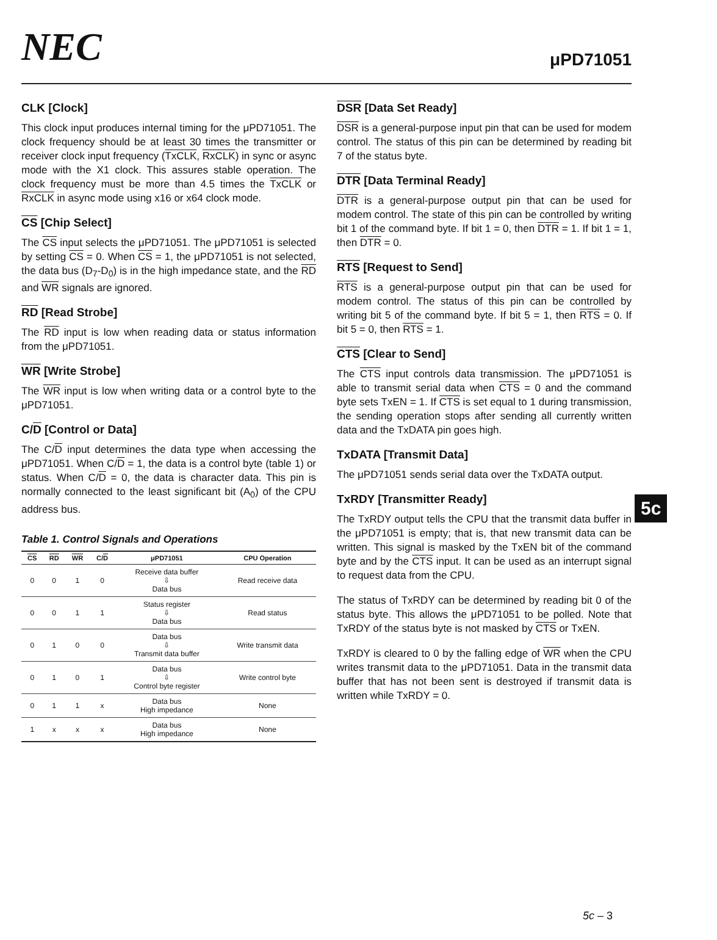NEC
μPD71051
CLK [Clock]
This clock input produces internal timing for the μPD71051. The clock frequency should be at least 30 times the transmitter or receiver clock input frequency (TxCLK, RxCLK) in sync or async mode with the X1 clock. This assures stable operation. The clock frequency must be more than 4.5 times the TxCLK or RxCLK in async mode using x16 or x64 clock mode.
CS [Chip Select]
The CS input selects the μPD71051. The μPD71051 is selected by setting CS = 0. When CS = 1, the μPD71051 is not selected, the data bus (D<sub>7</sub>-D<sub>0</sub>) is in the high impedance state, and the RD and WR signals are ignored.
RD [Read Strobe]
The RD input is low when reading data or status information from the μPD71051.
WR [Write Strobe]
The WR input is low when writing data or a control byte to the μPD71051.
C/D [Control or Data]
The C/D input determines the data type when accessing the μPD71051. When C/D = 1, the data is a control byte (table 1) or status. When C/D = 0, the data is character data. This pin is normally connected to the least significant bit (A<sub>0</sub>) of the CPU address bus.
Table 1. Control Signals and Operations
| CS | RD | WR | C/ D | μPD71051 | CPU Operation |
| --- | --- | --- | --- | --- | --- |
| 0 | 0 | 1 | 0 | Receive data buffer ⇩ Data bus | Read receive data |
| 0 | 0 | 1 | 1 | Status register ⇩ Data bus | Read status |
| 0 | 1 | 0 | 0 | Data bus ⇩ Transmit data buffer | Write transmit data |
| 0 | 1 | 0 | 1 | Data bus ⇩ Control byte register | Write control byte |
| 0 | 1 | 1 | x | Data bus High impedance | None |
| 1 | x | x | x | Data bus High impedance | None |
DSR [Data Set Ready]
DSR is a general-purpose input pin that can be used for modem control. The status of this pin can be determined by reading bit 7 of the status byte.
DTR [Data Terminal Ready]
DTR is a general-purpose output pin that can be used for modem control. The state of this pin can be controlled by writing bit 1 of the command byte. If bit 1 = 0, then DTR = 1. If bit 1 = 1, then DTR = 0.
RTS [Request to Send]
RTS is a general-purpose output pin that can be used for modem control. The status of this pin can be controlled by writing bit 5 of the command byte. If bit 5 = 1, then RTS = 0. If bit 5 = 0, then RTS = 1.
CTS [Clear to Send]
The CTS input controls data transmission. The μPD71051 is able to transmit serial data when CTS = 0 and the command byte sets TxEN = 1. If CTS is set equal to 1 during transmission, the sending operation stops after sending all currently written data and the TxDATA pin goes high.
TxDATA [Transmit Data]
The μPD71051 sends serial data over the TxDATA output.
TxRDY [Transmitter Ready]
The TxRDY output tells the CPU that the transmit data buffer in the μPD71051 is empty; that is, that new transmit data can be written. This signal is masked by the TxEN bit of the command byte and by the CTS input. It can be used as an interrupt signal to request data from the CPU.
The status of TxRDY can be determined by reading bit 0 of the status byte. This allows the μPD71051 to be polled. Note that TxRDY of the status byte is not masked by CTS or TxEN.
TxRDY is cleared to 0 by the falling edge of WR when the CPU writes transmit data to the μPD71051. Data in the transmit data buffer that has not been sent is destroyed if transmit data is written while TxRDY = 0.
5c
5c – 3